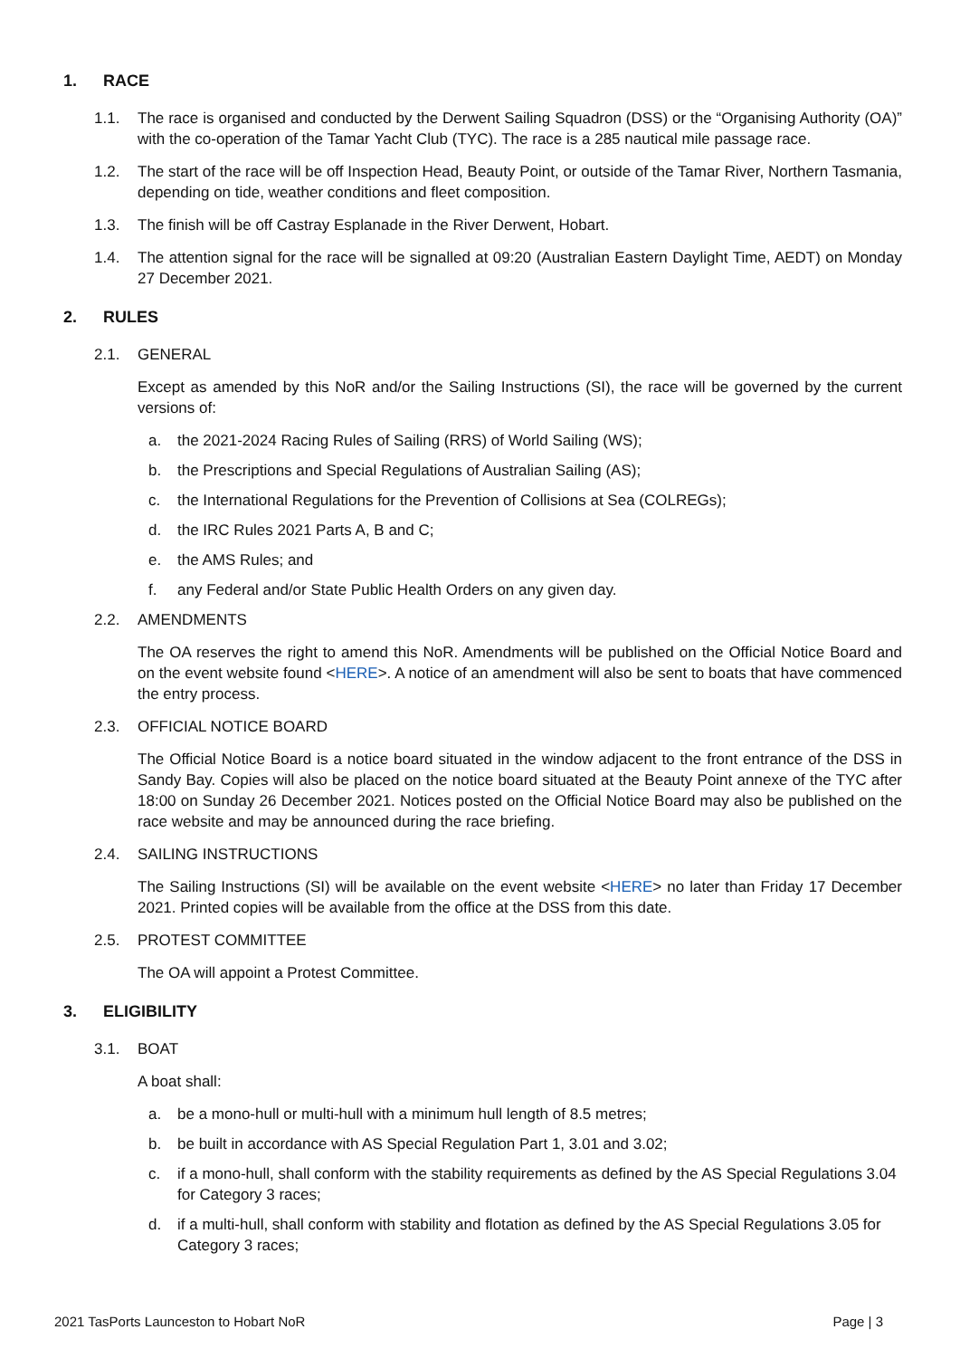1. RACE
1.1. The race is organised and conducted by the Derwent Sailing Squadron (DSS) or the “Organising Authority (OA)” with the co-operation of the Tamar Yacht Club (TYC). The race is a 285 nautical mile passage race.
1.2. The start of the race will be off Inspection Head, Beauty Point, or outside of the Tamar River, Northern Tasmania, depending on tide, weather conditions and fleet composition.
1.3. The finish will be off Castray Esplanade in the River Derwent, Hobart.
1.4. The attention signal for the race will be signalled at 09:20 (Australian Eastern Daylight Time, AEDT) on Monday 27 December 2021.
2. RULES
2.1. GENERAL
Except as amended by this NoR and/or the Sailing Instructions (SI), the race will be governed by the current versions of:
a. the 2021-2024 Racing Rules of Sailing (RRS) of World Sailing (WS);
b. the Prescriptions and Special Regulations of Australian Sailing (AS);
c. the International Regulations for the Prevention of Collisions at Sea (COLREGs);
d. the IRC Rules 2021 Parts A, B and C;
e. the AMS Rules; and
f. any Federal and/or State Public Health Orders on any given day.
2.2. AMENDMENTS
The OA reserves the right to amend this NoR. Amendments will be published on the Official Notice Board and on the event website found <HERE>. A notice of an amendment will also be sent to boats that have commenced the entry process.
2.3. OFFICIAL NOTICE BOARD
The Official Notice Board is a notice board situated in the window adjacent to the front entrance of the DSS in Sandy Bay. Copies will also be placed on the notice board situated at the Beauty Point annexe of the TYC after 18:00 on Sunday 26 December 2021. Notices posted on the Official Notice Board may also be published on the race website and may be announced during the race briefing.
2.4. SAILING INSTRUCTIONS
The Sailing Instructions (SI) will be available on the event website <HERE> no later than Friday 17 December 2021. Printed copies will be available from the office at the DSS from this date.
2.5. PROTEST COMMITTEE
The OA will appoint a Protest Committee.
3. ELIGIBILITY
3.1. BOAT
A boat shall:
a. be a mono-hull or multi-hull with a minimum hull length of 8.5 metres;
b. be built in accordance with AS Special Regulation Part 1, 3.01 and 3.02;
c. if a mono-hull, shall conform with the stability requirements as defined by the AS Special Regulations 3.04 for Category 3 races;
d. if a multi-hull, shall conform with stability and flotation as defined by the AS Special Regulations 3.05 for Category 3 races;
2021 TasPorts Launceston to Hobart NoR Page | 3